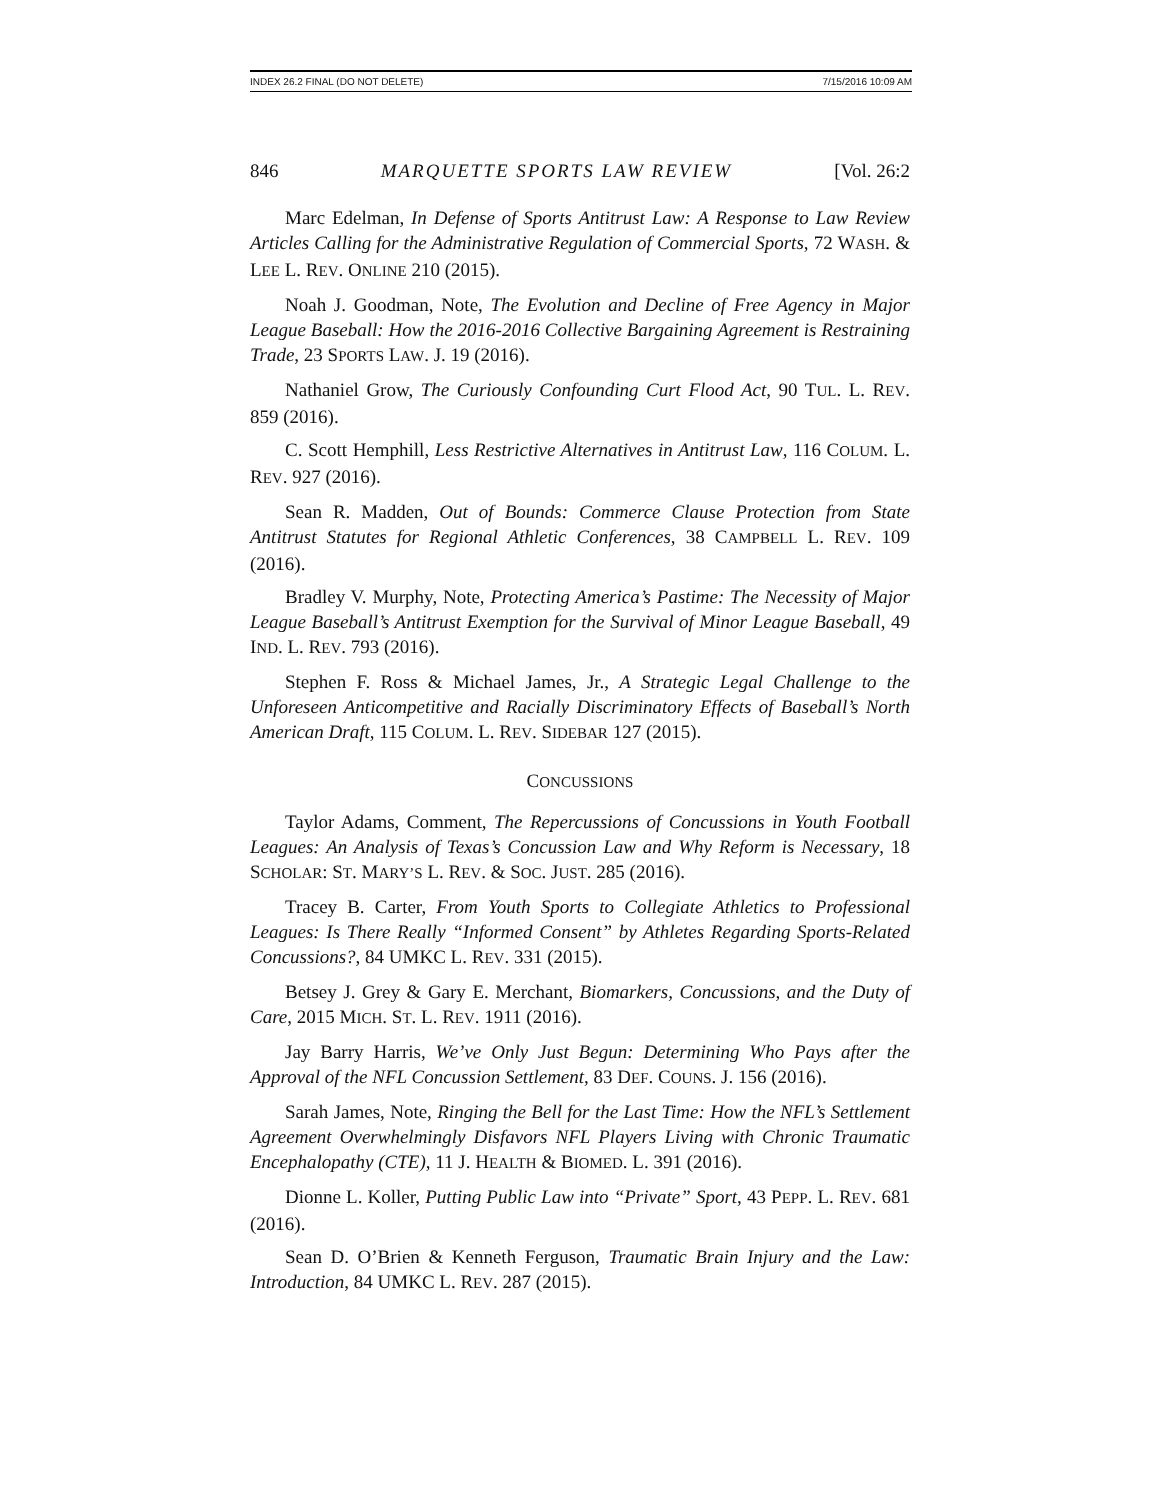INDEX 26.2 FINAL (DO NOT DELETE) 7/15/2016 10:09 AM
846 MARQUETTE SPORTS LAW REVIEW [Vol. 26:2
Marc Edelman, In Defense of Sports Antitrust Law: A Response to Law Review Articles Calling for the Administrative Regulation of Commercial Sports, 72 WASH. & LEE L. REV. ONLINE 210 (2015).
Noah J. Goodman, Note, The Evolution and Decline of Free Agency in Major League Baseball: How the 2016-2016 Collective Bargaining Agreement is Restraining Trade, 23 SPORTS LAW. J. 19 (2016).
Nathaniel Grow, The Curiously Confounding Curt Flood Act, 90 TUL. L. REV. 859 (2016).
C. Scott Hemphill, Less Restrictive Alternatives in Antitrust Law, 116 COLUM. L. REV. 927 (2016).
Sean R. Madden, Out of Bounds: Commerce Clause Protection from State Antitrust Statutes for Regional Athletic Conferences, 38 CAMPBELL L. REV. 109 (2016).
Bradley V. Murphy, Note, Protecting America’s Pastime: The Necessity of Major League Baseball’s Antitrust Exemption for the Survival of Minor League Baseball, 49 IND. L. REV. 793 (2016).
Stephen F. Ross & Michael James, Jr., A Strategic Legal Challenge to the Unforeseen Anticompetitive and Racially Discriminatory Effects of Baseball’s North American Draft, 115 COLUM. L. REV. SIDEBAR 127 (2015).
CONCUSSIONS
Taylor Adams, Comment, The Repercussions of Concussions in Youth Football Leagues: An Analysis of Texas’s Concussion Law and Why Reform is Necessary, 18 SCHOLAR: ST. MARY’S L. REV. & SOC. JUST. 285 (2016).
Tracey B. Carter, From Youth Sports to Collegiate Athletics to Professional Leagues: Is There Really “Informed Consent” by Athletes Regarding Sports-Related Concussions?, 84 UMKC L. REV. 331 (2015).
Betsey J. Grey & Gary E. Merchant, Biomarkers, Concussions, and the Duty of Care, 2015 MICH. ST. L. REV. 1911 (2016).
Jay Barry Harris, We’ve Only Just Begun: Determining Who Pays after the Approval of the NFL Concussion Settlement, 83 DEF. COUNS. J. 156 (2016).
Sarah James, Note, Ringing the Bell for the Last Time: How the NFL’s Settlement Agreement Overwhelmingly Disfavors NFL Players Living with Chronic Traumatic Encephalopathy (CTE), 11 J. HEALTH & BIOMED. L. 391 (2016).
Dionne L. Koller, Putting Public Law into “Private” Sport, 43 PEPP. L. REV. 681 (2016).
Sean D. O’Brien & Kenneth Ferguson, Traumatic Brain Injury and the Law: Introduction, 84 UMKC L. REV. 287 (2015).